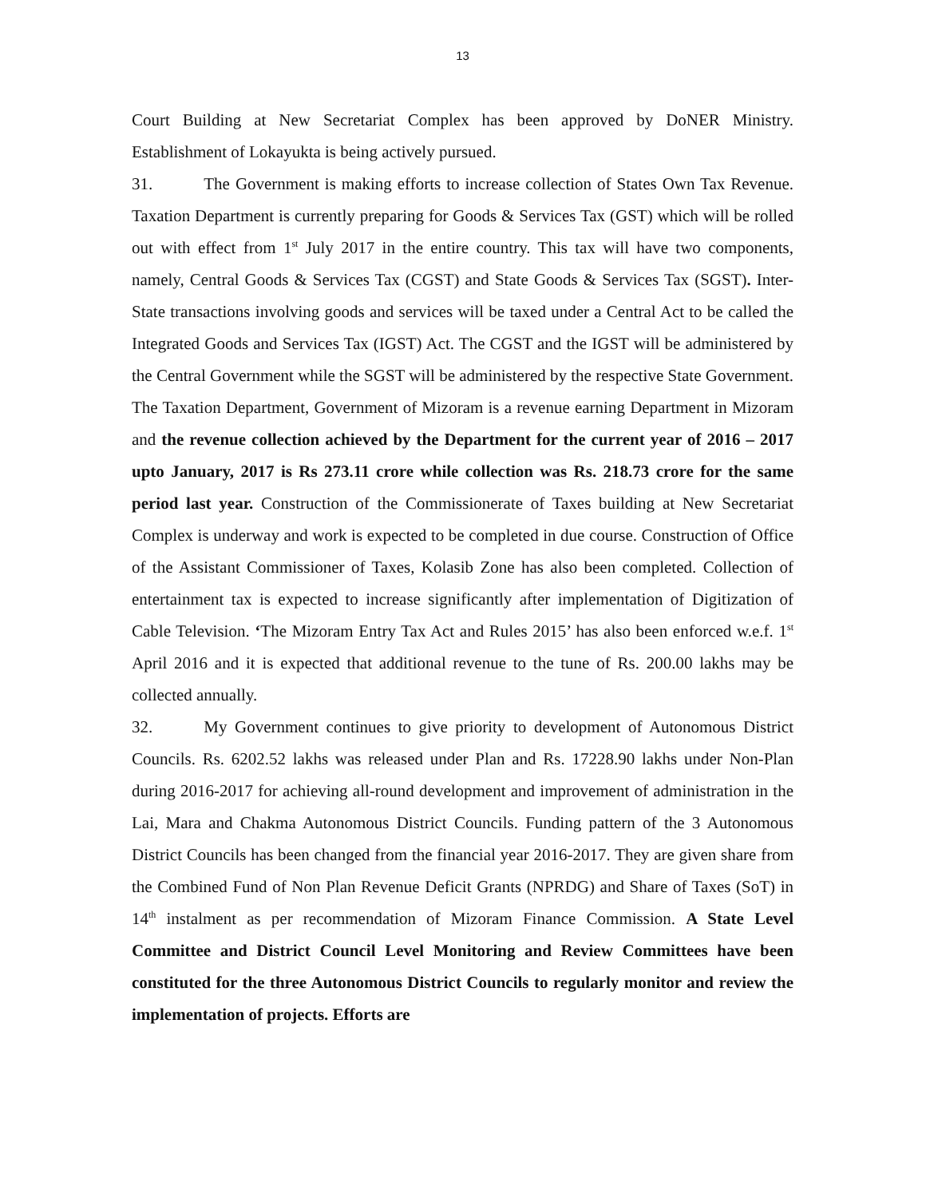13
Court Building at New Secretariat Complex has been approved by DoNER Ministry. Establishment of Lokayukta is being actively pursued.
31. The Government is making efforts to increase collection of States Own Tax Revenue. Taxation Department is currently preparing for Goods & Services Tax (GST) which will be rolled out with effect from 1<sup>st</sup> July 2017 in the entire country. This tax will have two components, namely, Central Goods & Services Tax (CGST) and State Goods & Services Tax (SGST). Inter-State transactions involving goods and services will be taxed under a Central Act to be called the Integrated Goods and Services Tax (IGST) Act. The CGST and the IGST will be administered by the Central Government while the SGST will be administered by the respective State Government. The Taxation Department, Government of Mizoram is a revenue earning Department in Mizoram and the revenue collection achieved by the Department for the current year of 2016 – 2017 upto January, 2017 is Rs 273.11 crore while collection was Rs. 218.73 crore for the same period last year. Construction of the Commissionerate of Taxes building at New Secretariat Complex is underway and work is expected to be completed in due course. Construction of Office of the Assistant Commissioner of Taxes, Kolasib Zone has also been completed. Collection of entertainment tax is expected to increase significantly after implementation of Digitization of Cable Television. ‘The Mizoram Entry Tax Act and Rules 2015’ has also been enforced w.e.f. 1<sup>st</sup> April 2016 and it is expected that additional revenue to the tune of Rs. 200.00 lakhs may be collected annually.
32. My Government continues to give priority to development of Autonomous District Councils. Rs. 6202.52 lakhs was released under Plan and Rs. 17228.90 lakhs under Non-Plan during 2016-2017 for achieving all-round development and improvement of administration in the Lai, Mara and Chakma Autonomous District Councils. Funding pattern of the 3 Autonomous District Councils has been changed from the financial year 2016-2017. They are given share from the Combined Fund of Non Plan Revenue Deficit Grants (NPRDG) and Share of Taxes (SoT) in 14<sup>th</sup> instalment as per recommendation of Mizoram Finance Commission. A State Level Committee and District Council Level Monitoring and Review Committees have been constituted for the three Autonomous District Councils to regularly monitor and review the implementation of projects. Efforts are